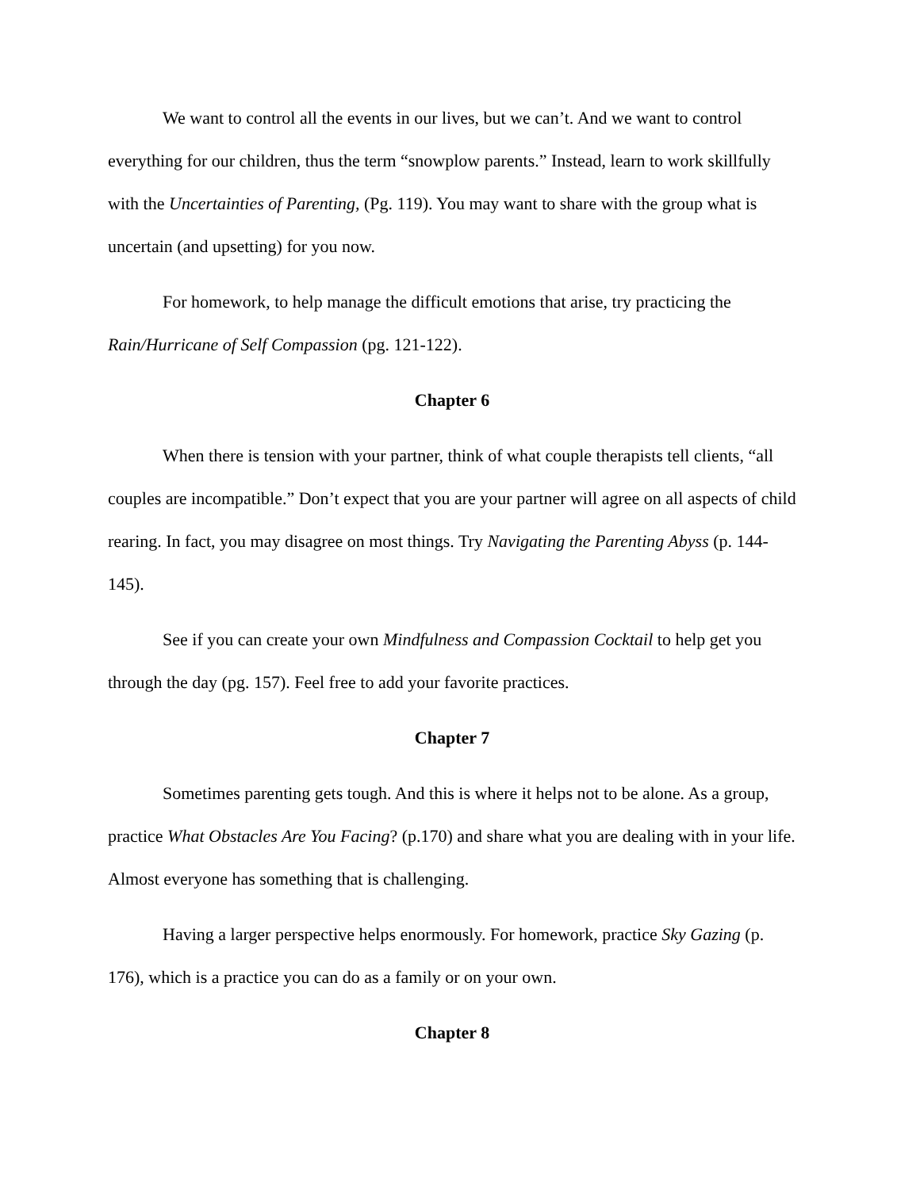We want to control all the events in our lives, but we can’t. And we want to control everything for our children, thus the term “snowplow parents.” Instead, learn to work skillfully with the Uncertainties of Parenting, (Pg. 119). You may want to share with the group what is uncertain (and upsetting) for you now.
For homework, to help manage the difficult emotions that arise, try practicing the Rain/Hurricane of Self Compassion (pg. 121-122).
Chapter 6
When there is tension with your partner, think of what couple therapists tell clients, “all couples are incompatible.” Don’t expect that you are your partner will agree on all aspects of child rearing. In fact, you may disagree on most things. Try Navigating the Parenting Abyss (p. 144-145).
See if you can create your own Mindfulness and Compassion Cocktail to help get you through the day (pg. 157). Feel free to add your favorite practices.
Chapter 7
Sometimes parenting gets tough. And this is where it helps not to be alone. As a group, practice What Obstacles Are You Facing? (p.170) and share what you are dealing with in your life. Almost everyone has something that is challenging.
Having a larger perspective helps enormously. For homework, practice Sky Gazing (p. 176), which is a practice you can do as a family or on your own.
Chapter 8